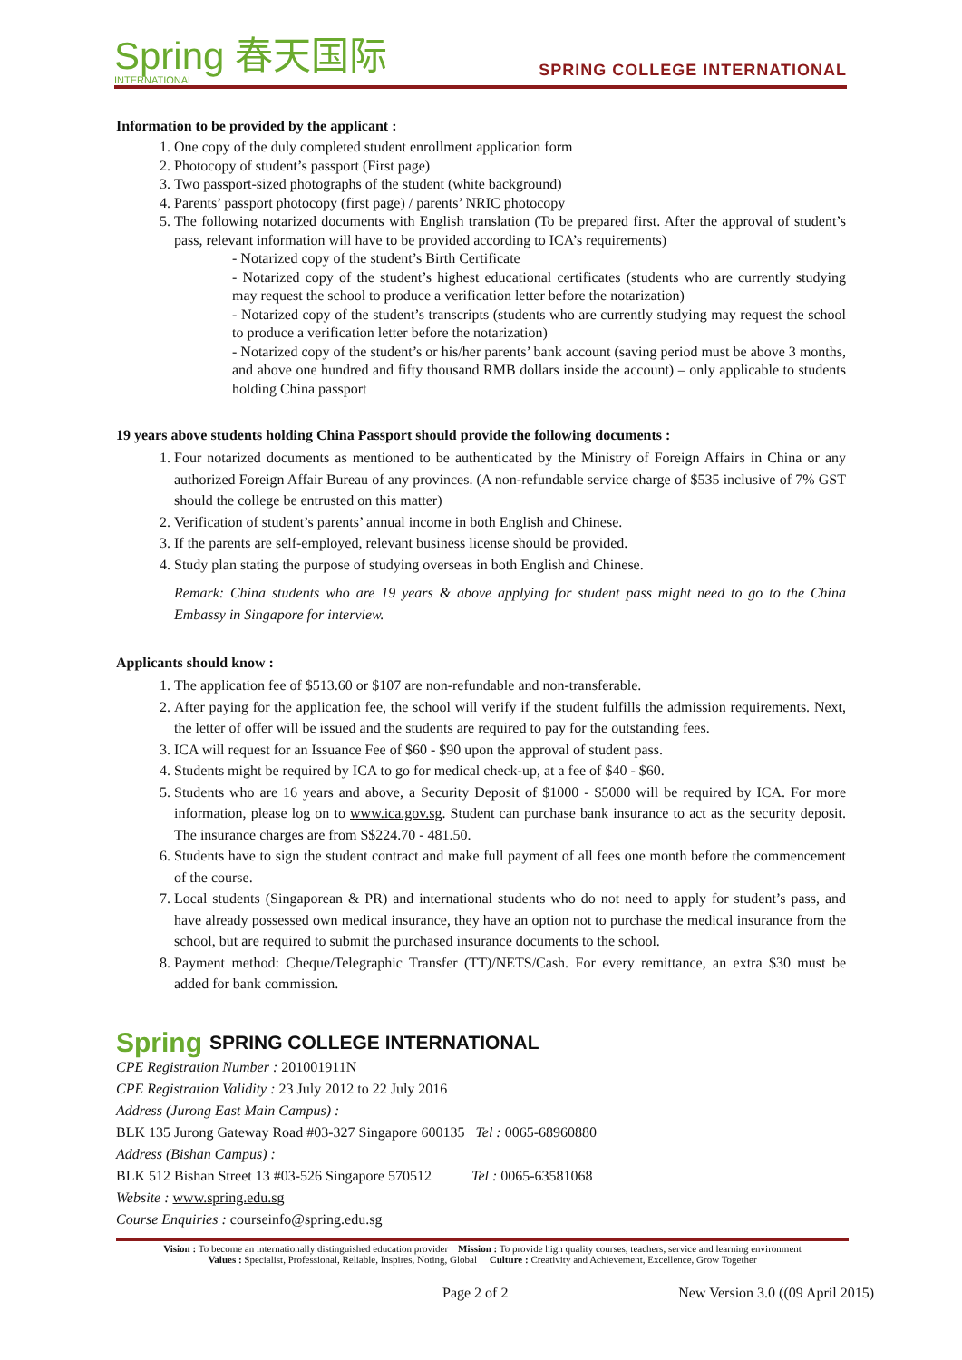Spring 春天国际
INTERNATIONAL
SPRING COLLEGE INTERNATIONAL
Information to be provided by the applicant :
1. One copy of the duly completed student enrollment application form
2. Photocopy of student’s passport (First page)
3. Two passport-sized photographs of the student (white background)
4. Parents’ passport photocopy (first page) / parents’ NRIC photocopy
5. The following notarized documents with English translation (To be prepared first. After the approval of student’s pass, relevant information will have to be provided according to ICA’s requirements)
- Notarized copy of the student’s Birth Certificate
- Notarized copy of the student’s highest educational certificates (students who are currently studying may request the school to produce a verification letter before the notarization)
- Notarized copy of the student’s transcripts (students who are currently studying may request the school to produce a verification letter before the notarization)
- Notarized copy of the student’s or his/her parents’ bank account (saving period must be above 3 months, and above one hundred and fifty thousand RMB dollars inside the account) – only applicable to students holding China passport
19 years above students holding China Passport should provide the following documents :
1. Four notarized documents as mentioned to be authenticated by the Ministry of Foreign Affairs in China or any authorized Foreign Affair Bureau of any provinces. (A non-refundable service charge of $535 inclusive of 7% GST should the college be entrusted on this matter)
2. Verification of student’s parents’ annual income in both English and Chinese.
3. If the parents are self-employed, relevant business license should be provided.
4. Study plan stating the purpose of studying overseas in both English and Chinese.
Remark: China students who are 19 years & above applying for student pass might need to go to the China Embassy in Singapore for interview.
Applicants should know :
1. The application fee of $513.60 or $107 are non-refundable and non-transferable.
2. After paying for the application fee, the school will verify if the student fulfills the admission requirements. Next, the letter of offer will be issued and the students are required to pay for the outstanding fees.
3. ICA will request for an Issuance Fee of $60 - $90 upon the approval of student pass.
4. Students might be required by ICA to go for medical check-up, at a fee of $40 - $60.
5. Students who are 16 years and above, a Security Deposit of $1000 - $5000 will be required by ICA. For more information, please log on to www.ica.gov.sg. Student can purchase bank insurance to act as the security deposit. The insurance charges are from S$224.70 - 481.50.
6. Students have to sign the student contract and make full payment of all fees one month before the commencement of the course.
7. Local students (Singaporean & PR) and international students who do not need to apply for student’s pass, and have already possessed own medical insurance, they have an option not to purchase the medical insurance from the school, but are required to submit the purchased insurance documents to the school.
8. Payment method: Cheque/Telegraphic Transfer (TT)/NETS/Cash. For every remittance, an extra $30 must be added for bank commission.
Spring SPRING COLLEGE INTERNATIONAL
CPE Registration Number : 201001911N
CPE Registration Validity : 23 July 2012 to 22 July 2016
Address (Jurong East Main Campus) :
BLK 135 Jurong Gateway Road #03-327 Singapore 600135 Tel : 0065-68960880
Address (Bishan Campus) :
BLK 512 Bishan Street 13 #03-526 Singapore 570512 Tel : 0065-63581068
Website : www.spring.edu.sg
Course Enquiries : courseinfo@spring.edu.sg
Vision : To become an internationally distinguished education provider Mission : To provide high quality courses, teachers, service and learning environment
Values : Specialist, Professional, Reliable, Inspires, Noting, Global Culture : Creativity and Achievement, Excellence, Grow Together
Page 2 of 2 New Version 3.0 ((09 April 2015)